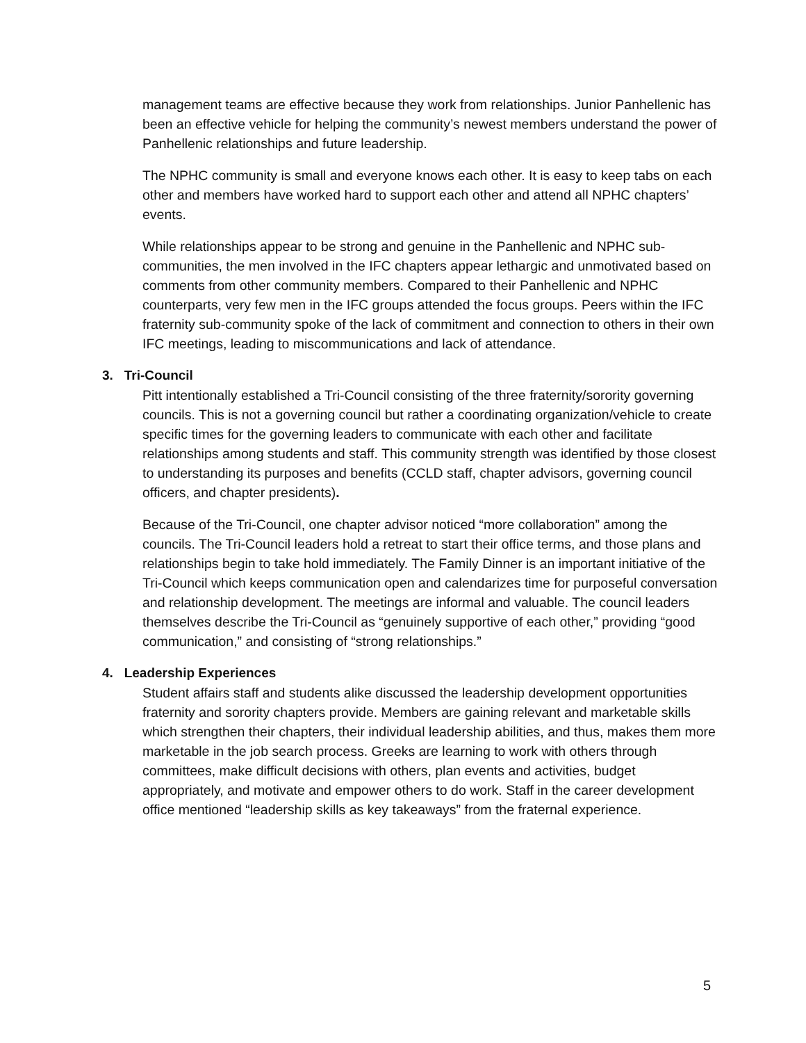management teams are effective because they work from relationships. Junior Panhellenic has been an effective vehicle for helping the community’s newest members understand the power of Panhellenic relationships and future leadership.
The NPHC community is small and everyone knows each other. It is easy to keep tabs on each other and members have worked hard to support each other and attend all NPHC chapters’ events.
While relationships appear to be strong and genuine in the Panhellenic and NPHC sub-communities, the men involved in the IFC chapters appear lethargic and unmotivated based on comments from other community members. Compared to their Panhellenic and NPHC counterparts, very few men in the IFC groups attended the focus groups. Peers within the IFC fraternity sub-community spoke of the lack of commitment and connection to others in their own IFC meetings, leading to miscommunications and lack of attendance.
3. Tri-Council
Pitt intentionally established a Tri-Council consisting of the three fraternity/sorority governing councils. This is not a governing council but rather a coordinating organization/vehicle to create specific times for the governing leaders to communicate with each other and facilitate relationships among students and staff. This community strength was identified by those closest to understanding its purposes and benefits (CCLD staff, chapter advisors, governing council officers, and chapter presidents).
Because of the Tri-Council, one chapter advisor noticed “more collaboration” among the councils. The Tri-Council leaders hold a retreat to start their office terms, and those plans and relationships begin to take hold immediately. The Family Dinner is an important initiative of the Tri-Council which keeps communication open and calendarizes time for purposeful conversation and relationship development. The meetings are informal and valuable. The council leaders themselves describe the Tri-Council as “genuinely supportive of each other,” providing “good communication,” and consisting of “strong relationships.”
4. Leadership Experiences
Student affairs staff and students alike discussed the leadership development opportunities fraternity and sorority chapters provide. Members are gaining relevant and marketable skills which strengthen their chapters, their individual leadership abilities, and thus, makes them more marketable in the job search process. Greeks are learning to work with others through committees, make difficult decisions with others, plan events and activities, budget appropriately, and motivate and empower others to do work. Staff in the career development office mentioned “leadership skills as key takeaways” from the fraternal experience.
5